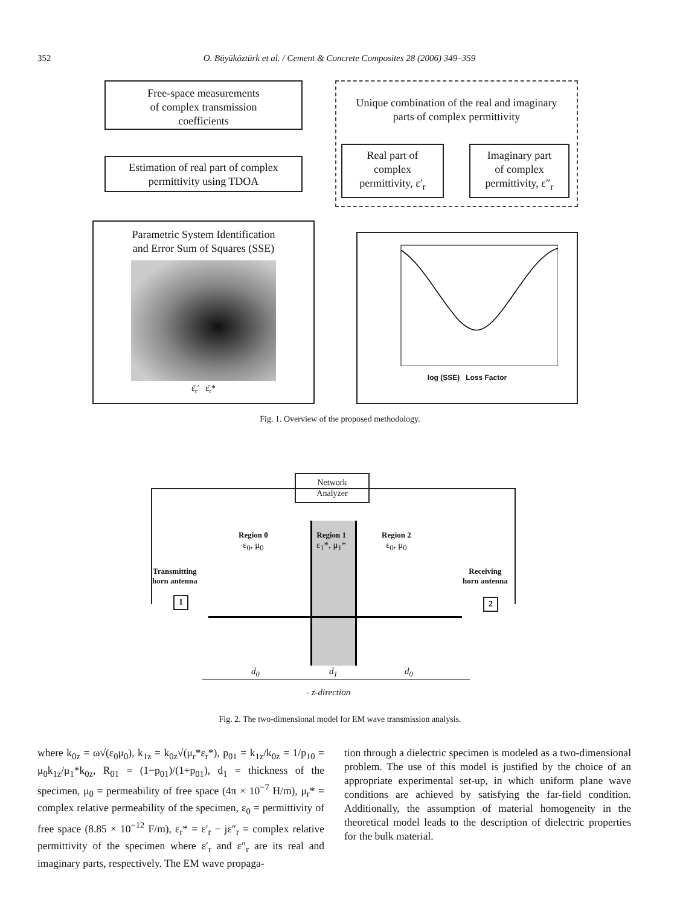352 O. Büyüköztürk et al. / Cement & Concrete Composites 28 (2006) 349–359
Free-space measurements
of complex transmission
coefficients
Estimation of real part of complex
permittivity using TDOA
Unique combination of the real and imaginary
parts of complex permittivity
Real part of
complex
permittivity, ε′<sub>r</sub>
Imaginary part
of complex
permittivity, ε″<sub>r</sub>
Parametric System Identification
and Error Sum of Squares (SSE)
ε̄<sub>r</sub>′ ε̄<sub>r</sub>*
log (SSE) Loss Factor
Fig. 1. Overview of the proposed methodology.
Network
Analyzer
Region 0
ε<sub>0</sub>, μ<sub>0</sub>
Region 1
ε<sub>1</sub>*, μ<sub>1</sub>*
Region 2
ε<sub>0</sub>, μ<sub>0</sub>
Transmitting
horn antenna
Receiving
horn antenna
1 2
d<sub>0</sub> d<sub>1</sub> d<sub>0</sub>
- z-direction
Fig. 2. The two-dimensional model for EM wave transmission analysis.
where k<sub>0z</sub> = ω√(ε<sub>0</sub>μ<sub>0</sub>), k<sub>1z</sub> = k<sub>0z</sub>√(μ<sub>r</sub>*ε<sub>r</sub>*), p<sub>01</sub> = k<sub>1z</sub>/k<sub>0z</sub> = 1/p<sub>10</sub> = μ<sub>0</sub>k<sub>1z</sub>/μ<sub>1</sub>*k<sub>0z</sub>, R<sub>01</sub> = (1−p<sub>01</sub>)/(1+p<sub>01</sub>), d<sub>1</sub> = thickness of the specimen, μ<sub>0</sub> = permeability of free space (4π × 10<sup>−7</sup> H/m), μ<sub>r</sub>* = complex relative permeability of the specimen, ε<sub>0</sub> = permittivity of free space (8.85 × 10<sup>−12</sup> F/m), ε<sub>r</sub>* = ε′<sub>r</sub> − jε″<sub>r</sub> = complex relative permittivity of the specimen where ε′<sub>r</sub> and ε″<sub>r</sub> are its real and imaginary parts, respectively. The EM wave propaga-
tion through a dielectric specimen is modeled as a two-dimensional problem. The use of this model is justified by the choice of an appropriate experimental set-up, in which uniform plane wave conditions are achieved by satisfying the far-field condition. Additionally, the assumption of material homogeneity in the theoretical model leads to the description of dielectric properties for the bulk material.